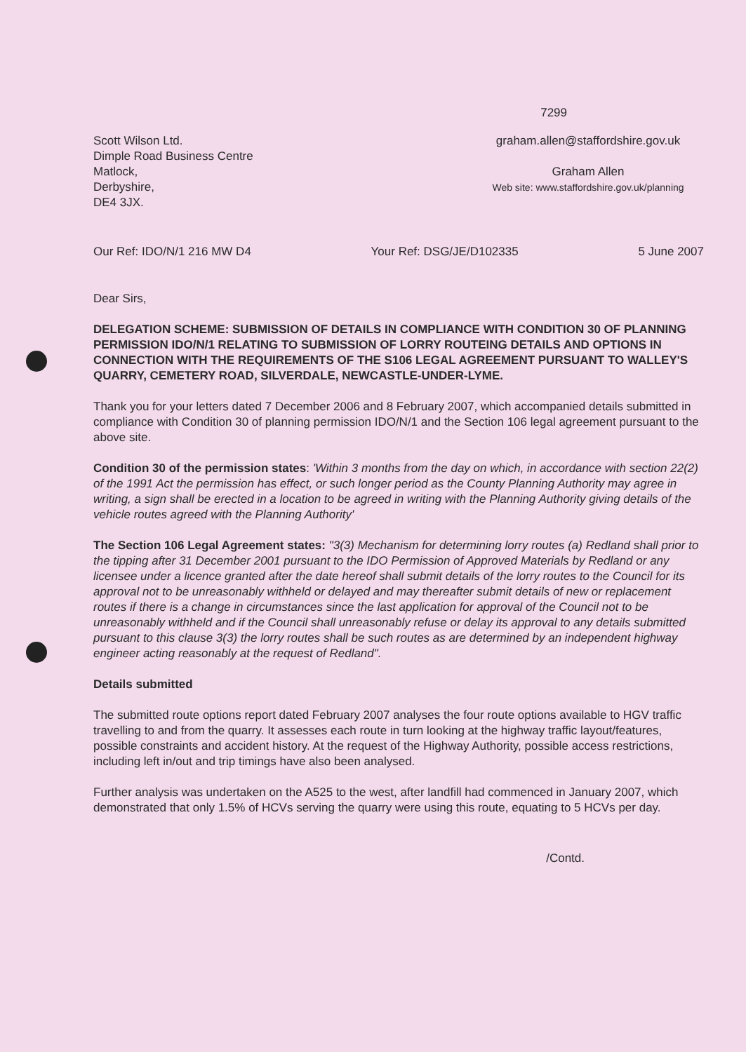7299
Scott Wilson Ltd.
Dimple Road Business Centre
Matlock,
Derbyshire,
DE4 3JX.
graham.allen@staffordshire.gov.uk
Graham Allen
Web site: www.staffordshire.gov.uk/planning
Our Ref: IDO/N/1 216 MW D4 Your Ref: DSG/JE/D102335 5 June 2007
Dear Sirs,
DELEGATION SCHEME: SUBMISSION OF DETAILS IN COMPLIANCE WITH CONDITION 30 OF PLANNING PERMISSION IDO/N/1 RELATING TO SUBMISSION OF LORRY ROUTEING DETAILS AND OPTIONS IN CONNECTION WITH THE REQUIREMENTS OF THE S106 LEGAL AGREEMENT PURSUANT TO WALLEY'S QUARRY, CEMETERY ROAD, SILVERDALE, NEWCASTLE-UNDER-LYME.
Thank you for your letters dated 7 December 2006 and 8 February 2007, which accompanied details submitted in compliance with Condition 30 of planning permission IDO/N/1 and the Section 106 legal agreement pursuant to the above site.
Condition 30 of the permission states: 'Within 3 months from the day on which, in accordance with section 22(2) of the 1991 Act the permission has effect, or such longer period as the County Planning Authority may agree in writing, a sign shall be erected in a location to be agreed in writing with the Planning Authority giving details of the vehicle routes agreed with the Planning Authority'
The Section 106 Legal Agreement states: "3(3) Mechanism for determining lorry routes (a) Redland shall prior to the tipping after 31 December 2001 pursuant to the IDO Permission of Approved Materials by Redland or any licensee under a licence granted after the date hereof shall submit details of the lorry routes to the Council for its approval not to be unreasonably withheld or delayed and may thereafter submit details of new or replacement routes if there is a change in circumstances since the last application for approval of the Council not to be unreasonably withheld and if the Council shall unreasonably refuse or delay its approval to any details submitted pursuant to this clause 3(3) the lorry routes shall be such routes as are determined by an independent highway engineer acting reasonably at the request of Redland".
Details submitted
The submitted route options report dated February 2007 analyses the four route options available to HGV traffic travelling to and from the quarry. It assesses each route in turn looking at the highway traffic layout/features, possible constraints and accident history. At the request of the Highway Authority, possible access restrictions, including left in/out and trip timings have also been analysed.
Further analysis was undertaken on the A525 to the west, after landfill had commenced in January 2007, which demonstrated that only 1.5% of HCVs serving the quarry were using this route, equating to 5 HCVs per day.
/Contd.